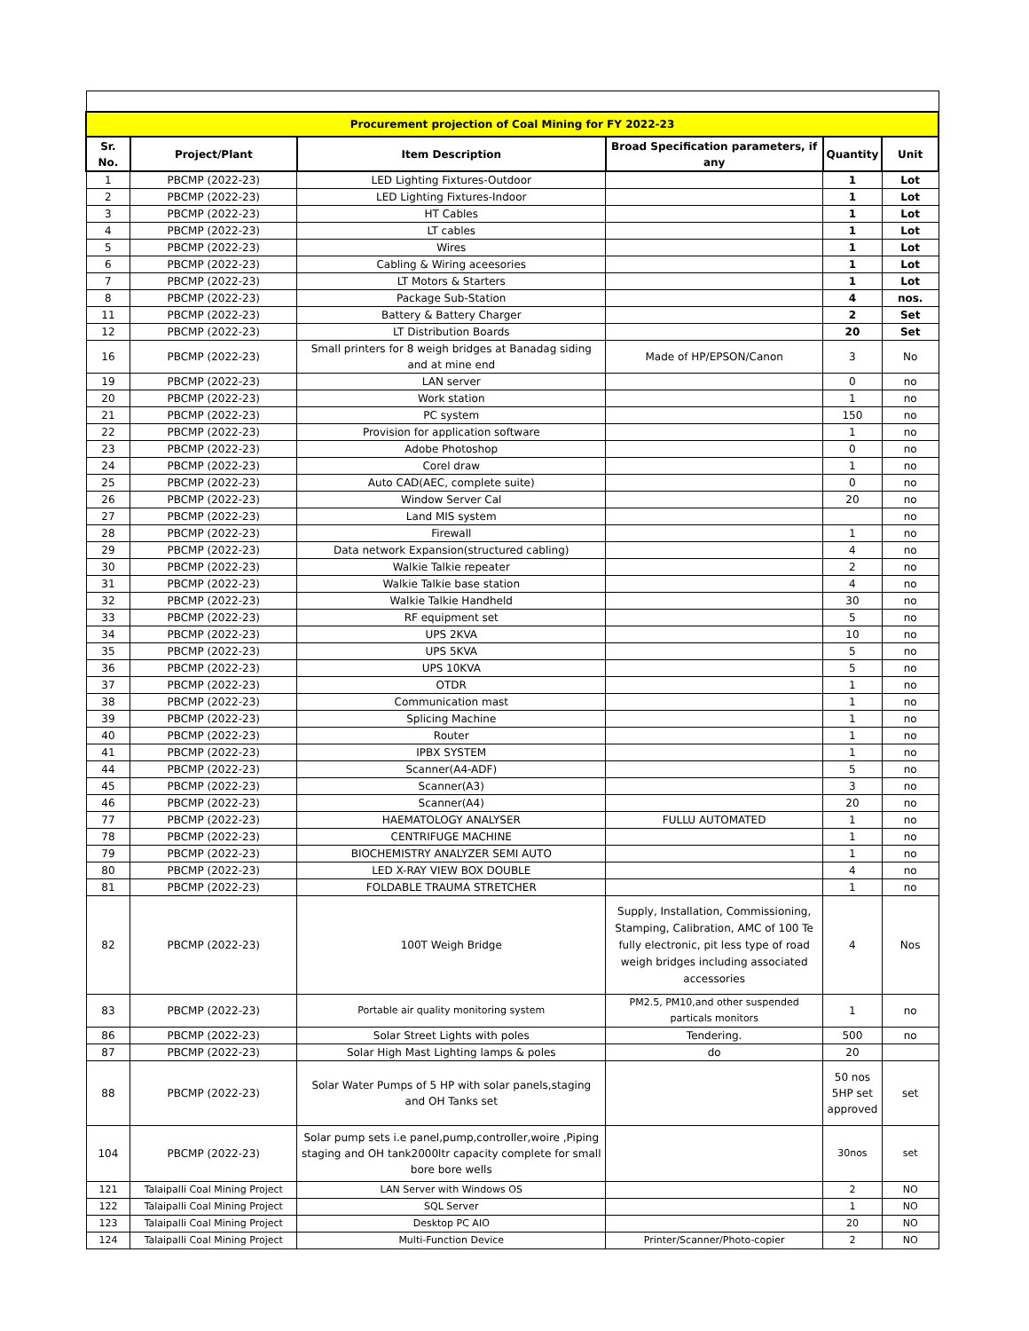| Procurement projection of Coal Mining for FY 2022-23 | | | | | |
| Sr. No. | Project/Plant | Item Description | Broad Specification parameters, if any | Quantity | Unit |
| 1 | PBCMP (2022-23) | LED Lighting Fixtures-Outdoor | | 1 | Lot |
| 2 | PBCMP (2022-23) | LED Lighting Fixtures-Indoor | | 1 | Lot |
| 3 | PBCMP (2022-23) | HT Cables | | 1 | Lot |
| 4 | PBCMP (2022-23) | LT cables | | 1 | Lot |
| 5 | PBCMP (2022-23) | Wires | | 1 | Lot |
| 6 | PBCMP (2022-23) | Cabling & Wiring aceesories | | 1 | Lot |
| 7 | PBCMP (2022-23) | LT Motors & Starters | | 1 | Lot |
| 8 | PBCMP (2022-23) | Package Sub-Station | | 4 | nos. |
| 11 | PBCMP (2022-23) | Battery & Battery Charger | | 2 | Set |
| 12 | PBCMP (2022-23) | LT Distribution Boards | | 20 | Set |
| 16 | PBCMP (2022-23) | Small printers for 8 weigh bridges at Banadag siding and at mine end | Made of HP/EPSON/Canon | 3 | No |
| 19 | PBCMP (2022-23) | LAN server | | 0 | no |
| 20 | PBCMP (2022-23) | Work station | | 1 | no |
| 21 | PBCMP (2022-23) | PC system | | 150 | no |
| 22 | PBCMP (2022-23) | Provision for application software | | 1 | no |
| 23 | PBCMP (2022-23) | Adobe Photoshop | | 0 | no |
| 24 | PBCMP (2022-23) | Corel draw | | 1 | no |
| 25 | PBCMP (2022-23) | Auto CAD(AEC, complete suite) | | 0 | no |
| 26 | PBCMP (2022-23) | Window Server Cal | | 20 | no |
| 27 | PBCMP (2022-23) | Land MIS system | | | no |
| 28 | PBCMP (2022-23) | Firewall | | 1 | no |
| 29 | PBCMP (2022-23) | Data network Expansion(structured cabling) | | 4 | no |
| 30 | PBCMP (2022-23) | Walkie Talkie repeater | | 2 | no |
| 31 | PBCMP (2022-23) | Walkie Talkie base station | | 4 | no |
| 32 | PBCMP (2022-23) | Walkie Talkie Handheld | | 30 | no |
| 33 | PBCMP (2022-23) | RF equipment set | | 5 | no |
| 34 | PBCMP (2022-23) | UPS 2KVA | | 10 | no |
| 35 | PBCMP (2022-23) | UPS 5KVA | | 5 | no |
| 36 | PBCMP (2022-23) | UPS 10KVA | | 5 | no |
| 37 | PBCMP (2022-23) | OTDR | | 1 | no |
| 38 | PBCMP (2022-23) | Communication mast | | 1 | no |
| 39 | PBCMP (2022-23) | Splicing Machine | | 1 | no |
| 40 | PBCMP (2022-23) | Router | | 1 | no |
| 41 | PBCMP (2022-23) | IPBX SYSTEM | | 1 | no |
| 44 | PBCMP (2022-23) | Scanner(A4-ADF) | | 5 | no |
| 45 | PBCMP (2022-23) | Scanner(A3) | | 3 | no |
| 46 | PBCMP (2022-23) | Scanner(A4) | | 20 | no |
| 77 | PBCMP (2022-23) | HAEMATOLOGY ANALYSER | FULLU AUTOMATED | 1 | no |
| 78 | PBCMP (2022-23) | CENTRIFUGE MACHINE | | 1 | no |
| 79 | PBCMP (2022-23) | BIOCHEMISTRY ANALYZER SEMI AUTO | | 1 | no |
| 80 | PBCMP (2022-23) | LED X-RAY VIEW BOX DOUBLE | | 4 | no |
| 81 | PBCMP (2022-23) | FOLDABLE TRAUMA STRETCHER | | 1 | no |
| 82 | PBCMP (2022-23) | 100T Weigh Bridge | Supply, Installation, Commissioning, Stamping, Calibration, AMC of 100 Te fully electronic, pit less type of road weigh bridges including associated accessories | 4 | Nos |
| 83 | PBCMP (2022-23) | Portable air quality monitoring system | PM2.5, PM10,and other suspended particals monitors | 1 | no |
| 86 | PBCMP (2022-23) | Solar Street Lights with poles | Tendering. | 500 | no |
| 87 | PBCMP (2022-23) | Solar High Mast Lighting lamps & poles | do | 20 | |
| 88 | PBCMP (2022-23) | Solar Water Pumps of 5 HP with solar panels,staging and OH Tanks set | | 50 nos 5HP set approved | set |
| 104 | PBCMP (2022-23) | Solar pump sets i.e panel,pump,controller,woire ,Piping staging and OH tank2000ltr capacity complete for small bore bore wells | | 30nos | set |
| 121 | Talaipalli Coal Mining Project | LAN Server with Windows OS | | 2 | NO |
| 122 | Talaipalli Coal Mining Project | SQL Server | | 1 | NO |
| 123 | Talaipalli Coal Mining Project | Desktop PC AIO | | 20 | NO |
| 124 | Talaipalli Coal Mining Project | Multi-Function Device | Printer/Scanner/Photo-copier | 2 | NO |